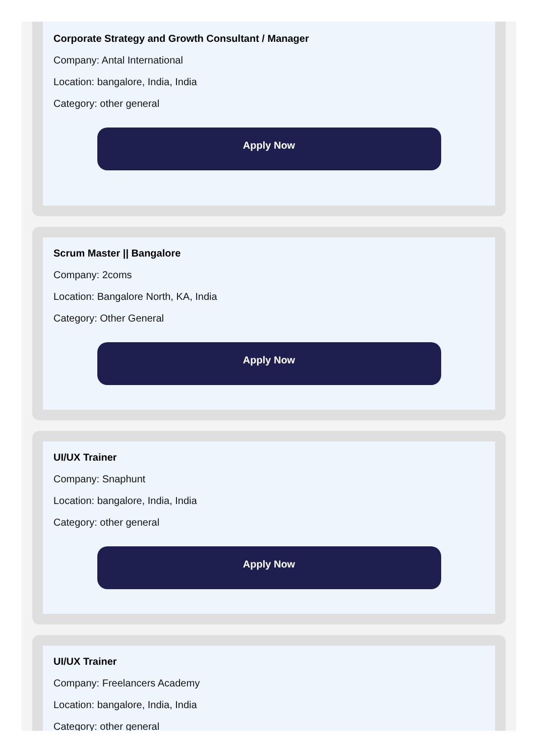Corporate Strategy and Growth Consultant / Manager
Company: Antal International
Location: bangalore, India, India
Category: other general
Apply Now
Scrum Master || Bangalore
Company: 2coms
Location: Bangalore North, KA, India
Category: Other General
Apply Now
UI/UX Trainer
Company: Snaphunt
Location: bangalore, India, India
Category: other general
Apply Now
UI/UX Trainer
Company: Freelancers Academy
Location: bangalore, India, India
Category: other general